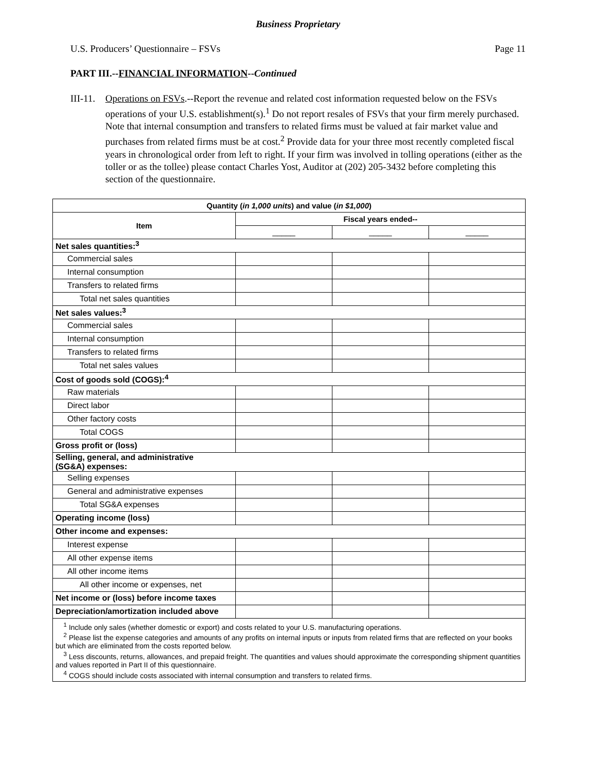Business Proprietary
U.S. Producers’ Questionnaire – FSVs Page 11
PART III.--FINANCIAL INFORMATION--Continued
III-11.
Operations on FSVs.--Report the revenue and related cost information requested below on the FSVs operations of your U.S. establishment(s).<sup>1</sup> Do not report resales of FSVs that your firm merely purchased. Note that internal consumption and transfers to related firms must be valued at fair market value and purchases from related firms must be at cost.<sup>2</sup> Provide data for your three most recently completed fiscal years in chronological order from left to right. If your firm was involved in tolling operations (either as the toller or as the tollee) please contact Charles Yost, Auditor at (202) 205-3432 before completing this section of the questionnaire.
| Quantity ( in 1,000 units ) and value ( in $1,000 ) | | | |
| --- | --- | --- | --- |
| Item | Fiscal years ended-- | | |
| | _____ | _____ | _____ |
| Net sales quantities:<sup>3</sup> | | | |
| Commercial sales | | | |
| Internal consumption | | | |
| Transfers to related firms | | | |
| Total net sales quantities | | | |
| Net sales values:<sup>3</sup> | | | |
| Commercial sales | | | |
| Internal consumption | | | |
| Transfers to related firms | | | |
| Total net sales values | | | |
| Cost of goods sold (COGS):<sup>4</sup> | | | |
| Raw materials | | | |
| Direct labor | | | |
| Other factory costs | | | |
| Total COGS | | | |
| Gross profit or (loss) | | | |
| Selling, general, and administrative (SG&A) expenses: | | | |
| Selling expenses | | | |
| General and administrative expenses | | | |
| Total SG&A expenses | | | |
| Operating income (loss) | | | |
| Other income and expenses: | | | |
| Interest expense | | | |
| All other expense items | | | |
| All other income items | | | |
| All other income or expenses, net | | | |
| Net income or (loss) before income taxes | | | |
| Depreciation/amortization included above | | | |
| <sup>1</sup> Include only sales (whether domestic or export) and costs related to your U.S. manufacturing operations. <sup>2</sup> Please list the expense categories and amounts of any profits on internal inputs or inputs from related firms that are reflected on your books but which are eliminated from the costs reported below. <sup>3</sup> Less discounts, returns, allowances, and prepaid freight. The quantities and values should approximate the corresponding shipment quantities and values reported in Part II of this questionnaire. <sup>4</sup> COGS should include costs associated with internal consumption and transfers to related firms. | | | |